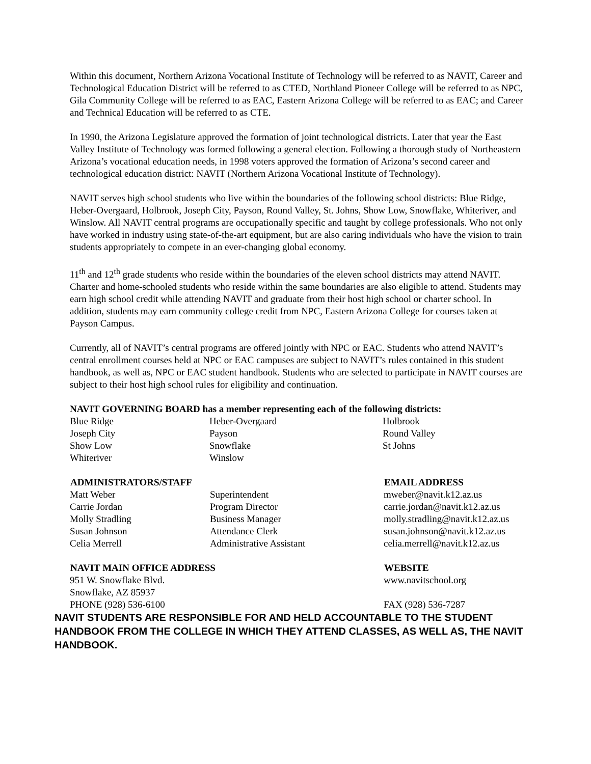Within this document, Northern Arizona Vocational Institute of Technology will be referred to as NAVIT, Career and Technological Education District will be referred to as CTED, Northland Pioneer College will be referred to as NPC, Gila Community College will be referred to as EAC, Eastern Arizona College will be referred to as EAC; and Career and Technical Education will be referred to as CTE.
In 1990, the Arizona Legislature approved the formation of joint technological districts. Later that year the East Valley Institute of Technology was formed following a general election. Following a thorough study of Northeastern Arizona’s vocational education needs, in 1998 voters approved the formation of Arizona’s second career and technological education district: NAVIT (Northern Arizona Vocational Institute of Technology).
NAVIT serves high school students who live within the boundaries of the following school districts: Blue Ridge, Heber-Overgaard, Holbrook, Joseph City, Payson, Round Valley, St. Johns, Show Low, Snowflake, Whiteriver, and Winslow. All NAVIT central programs are occupationally specific and taught by college professionals. Who not only have worked in industry using state-of-the-art equipment, but are also caring individuals who have the vision to train students appropriately to compete in an ever-changing global economy.
11<sup>th</sup> and 12<sup>th</sup> grade students who reside within the boundaries of the eleven school districts may attend NAVIT. Charter and home-schooled students who reside within the same boundaries are also eligible to attend. Students may earn high school credit while attending NAVIT and graduate from their host high school or charter school. In addition, students may earn community college credit from NPC, Eastern Arizona College for courses taken at Payson Campus.
Currently, all of NAVIT’s central programs are offered jointly with NPC or EAC. Students who attend NAVIT’s central enrollment courses held at NPC or EAC campuses are subject to NAVIT’s rules contained in this student handbook, as well as, NPC or EAC student handbook. Students who are selected to participate in NAVIT courses are subject to their host high school rules for eligibility and continuation.
NAVIT GOVERNING BOARD has a member representing each of the following districts:
| Blue Ridge | Heber-Overgaard | Holbrook |
| Joseph City | Payson | Round Valley |
| Show Low | Snowflake | St Johns |
| Whiteriver | Winslow | |
| ADMINISTRATORS/STAFF | | EMAIL ADDRESS |
| --- | --- | --- |
| Matt Weber | Superintendent | mweber@navit.k12.az.us |
| Carrie Jordan | Program Director | carrie.jordan@navit.k12.az.us |
| Molly Stradling | Business Manager | molly.stradling@navit.k12.az.us |
| Susan Johnson | Attendance Clerk | susan.johnson@navit.k12.az.us |
| Celia Merrell | Administrative Assistant | celia.merrell@navit.k12.az.us |
| NAVIT MAIN OFFICE ADDRESS | WEBSITE |
| --- | --- |
| 951 W. Snowflake Blvd. | www.navitschool.org |
| Snowflake, AZ 85937 | |
| PHONE (928) 536-6100 | FAX (928) 536-7287 |
NAVIT STUDENTS ARE RESPONSIBLE FOR AND HELD ACCOUNTABLE TO THE STUDENT HANDBOOK FROM THE COLLEGE IN WHICH THEY ATTEND CLASSES, AS WELL AS, THE NAVIT HANDBOOK.